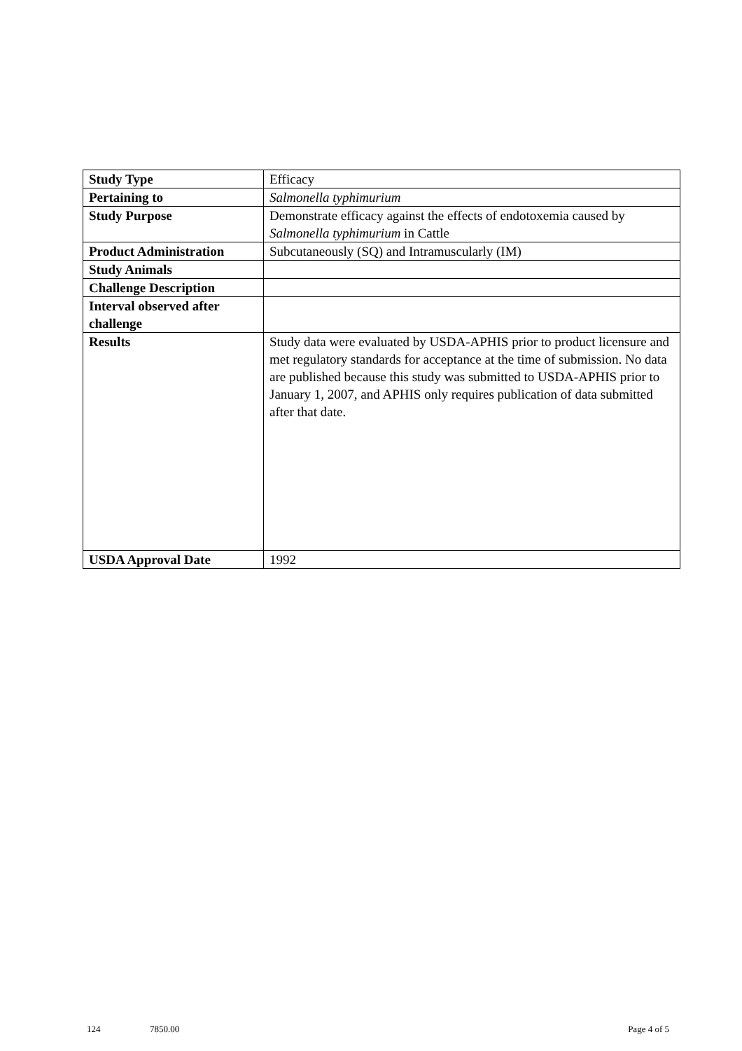| Study Type | Efficacy |
| Pertaining to | Salmonella typhimurium |
| Study Purpose | Demonstrate efficacy against the effects of endotoxemia caused by Salmonella typhimurium in Cattle |
| Product Administration | Subcutaneously (SQ) and Intramuscularly (IM) |
| Study Animals | |
| Challenge Description | |
| Interval observed after challenge | |
| Results | Study data were evaluated by USDA-APHIS prior to product licensure and met regulatory standards for acceptance at the time of submission. No data are published because this study was submitted to USDA-APHIS prior to January 1, 2007, and APHIS only requires publication of data submitted after that date. |
| USDA Approval Date | 1992 |
124 7850.00 Page 4 of 5